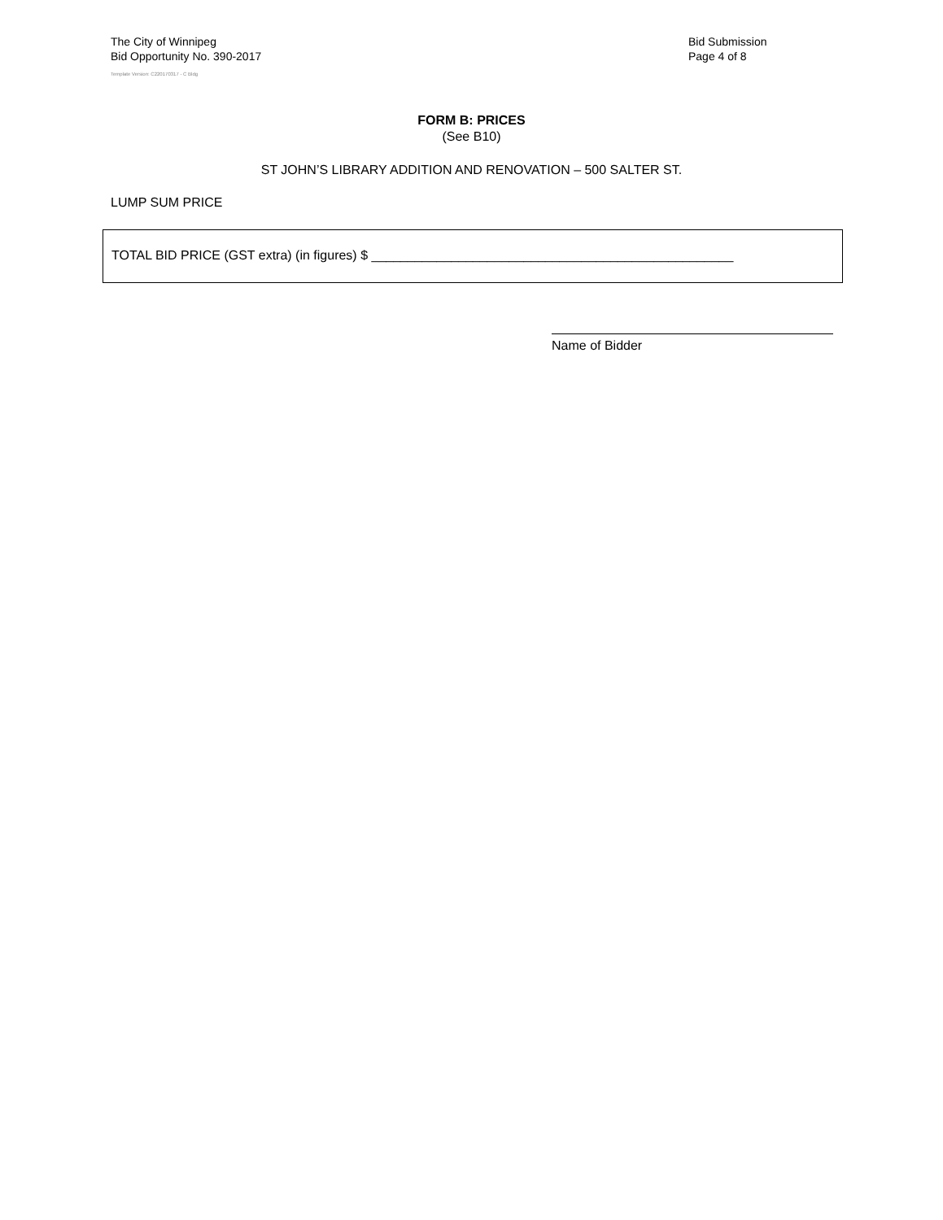The City of Winnipeg
Bid Opportunity No. 390-2017
Template Version: C220170317 - C Bldg
Bid Submission
Page 4 of 8
FORM B: PRICES
(See B10)
ST JOHN’S LIBRARY ADDITION AND RENOVATION – 500 SALTER ST.
LUMP SUM PRICE
TOTAL BID PRICE (GST extra) (in figures) $ __________________________________________________
Name of Bidder